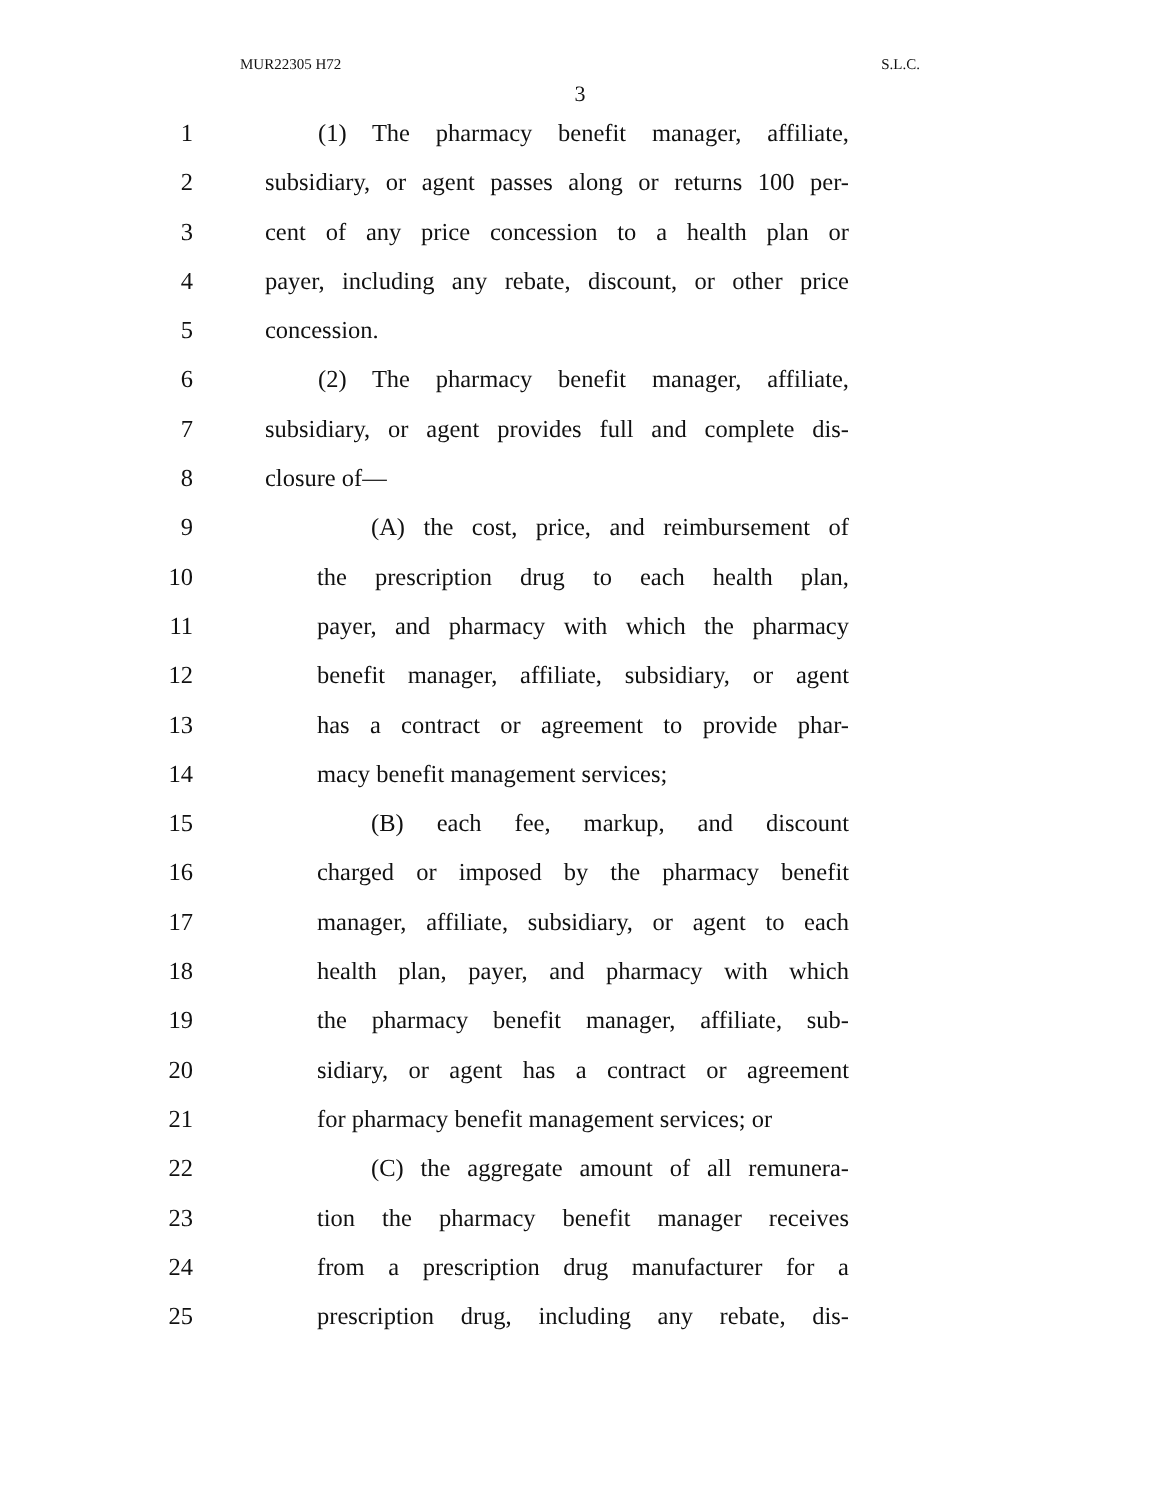MUR22305 H72 S.L.C.
3
1 (1) The pharmacy benefit manager, affiliate,
2 subsidiary, or agent passes along or returns 100 per-
3 cent of any price concession to a health plan or
4 payer, including any rebate, discount, or other price
5 concession.
6 (2) The pharmacy benefit manager, affiliate,
7 subsidiary, or agent provides full and complete dis-
8 closure of—
9 (A) the cost, price, and reimbursement of
10 the prescription drug to each health plan,
11 payer, and pharmacy with which the pharmacy
12 benefit manager, affiliate, subsidiary, or agent
13 has a contract or agreement to provide phar-
14 macy benefit management services;
15 (B) each fee, markup, and discount
16 charged or imposed by the pharmacy benefit
17 manager, affiliate, subsidiary, or agent to each
18 health plan, payer, and pharmacy with which
19 the pharmacy benefit manager, affiliate, sub-
20 sidiary, or agent has a contract or agreement
21 for pharmacy benefit management services; or
22 (C) the aggregate amount of all remunera-
23 tion the pharmacy benefit manager receives
24 from a prescription drug manufacturer for a
25 prescription drug, including any rebate, dis-